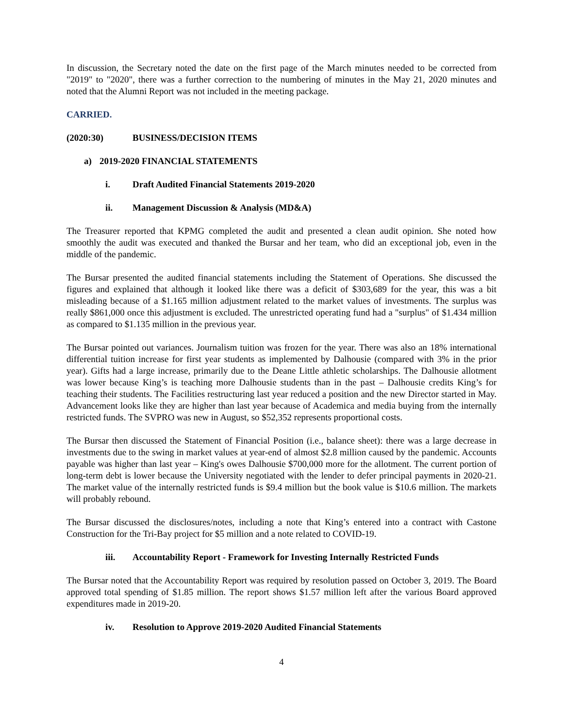In discussion, the Secretary noted the date on the first page of the March minutes needed to be corrected from "2019" to "2020", there was a further correction to the numbering of minutes in the May 21, 2020 minutes and noted that the Alumni Report was not included in the meeting package.
CARRIED.
(2020:30) BUSINESS/DECISION ITEMS
a) 2019-2020 FINANCIAL STATEMENTS
i. Draft Audited Financial Statements 2019-2020
ii. Management Discussion & Analysis (MD&A)
The Treasurer reported that KPMG completed the audit and presented a clean audit opinion. She noted how smoothly the audit was executed and thanked the Bursar and her team, who did an exceptional job, even in the middle of the pandemic.
The Bursar presented the audited financial statements including the Statement of Operations. She discussed the figures and explained that although it looked like there was a deficit of $303,689 for the year, this was a bit misleading because of a $1.165 million adjustment related to the market values of investments. The surplus was really $861,000 once this adjustment is excluded. The unrestricted operating fund had a "surplus" of $1.434 million as compared to $1.135 million in the previous year.
The Bursar pointed out variances. Journalism tuition was frozen for the year. There was also an 18% international differential tuition increase for first year students as implemented by Dalhousie (compared with 3% in the prior year). Gifts had a large increase, primarily due to the Deane Little athletic scholarships. The Dalhousie allotment was lower because King’s is teaching more Dalhousie students than in the past – Dalhousie credits King’s for teaching their students. The Facilities restructuring last year reduced a position and the new Director started in May. Advancement looks like they are higher than last year because of Academica and media buying from the internally restricted funds. The SVPRO was new in August, so $52,352 represents proportional costs.
The Bursar then discussed the Statement of Financial Position (i.e., balance sheet): there was a large decrease in investments due to the swing in market values at year-end of almost $2.8 million caused by the pandemic. Accounts payable was higher than last year – King's owes Dalhousie $700,000 more for the allotment. The current portion of long-term debt is lower because the University negotiated with the lender to defer principal payments in 2020-21. The market value of the internally restricted funds is $9.4 million but the book value is $10.6 million. The markets will probably rebound.
The Bursar discussed the disclosures/notes, including a note that King’s entered into a contract with Castone Construction for the Tri-Bay project for $5 million and a note related to COVID-19.
iii. Accountability Report - Framework for Investing Internally Restricted Funds
The Bursar noted that the Accountability Report was required by resolution passed on October 3, 2019. The Board approved total spending of $1.85 million. The report shows $1.57 million left after the various Board approved expenditures made in 2019-20.
iv. Resolution to Approve 2019-2020 Audited Financial Statements
4